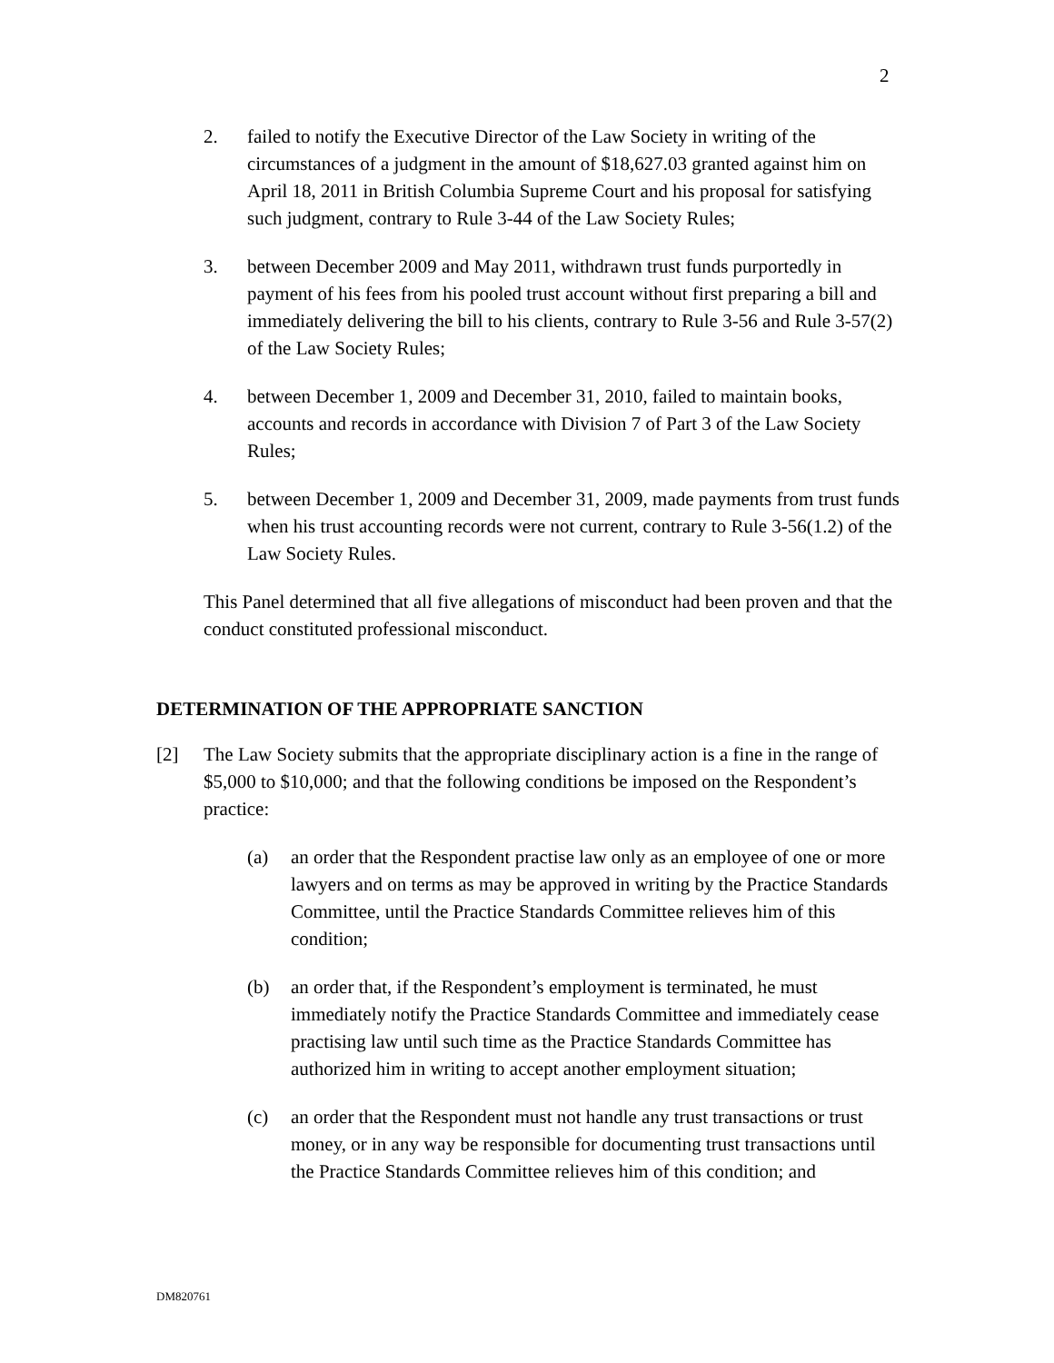2
2. failed to notify the Executive Director of the Law Society in writing of the circumstances of a judgment in the amount of $18,627.03 granted against him on April 18, 2011 in British Columbia Supreme Court and his proposal for satisfying such judgment, contrary to Rule 3-44 of the Law Society Rules;
3. between December 2009 and May 2011, withdrawn trust funds purportedly in payment of his fees from his pooled trust account without first preparing a bill and immediately delivering the bill to his clients, contrary to Rule 3-56 and Rule 3-57(2) of the Law Society Rules;
4. between December 1, 2009 and December 31, 2010, failed to maintain books, accounts and records in accordance with Division 7 of Part 3 of the Law Society Rules;
5. between December 1, 2009 and December 31, 2009, made payments from trust funds when his trust accounting records were not current, contrary to Rule 3-56(1.2) of the Law Society Rules.
This Panel determined that all five allegations of misconduct had been proven and that the conduct constituted professional misconduct.
DETERMINATION OF THE APPROPRIATE SANCTION
[2] The Law Society submits that the appropriate disciplinary action is a fine in the range of $5,000 to $10,000; and that the following conditions be imposed on the Respondent’s practice:
(a) an order that the Respondent practise law only as an employee of one or more lawyers and on terms as may be approved in writing by the Practice Standards Committee, until the Practice Standards Committee relieves him of this condition;
(b) an order that, if the Respondent’s employment is terminated, he must immediately notify the Practice Standards Committee and immediately cease practising law until such time as the Practice Standards Committee has authorized him in writing to accept another employment situation;
(c) an order that the Respondent must not handle any trust transactions or trust money, or in any way be responsible for documenting trust transactions until the Practice Standards Committee relieves him of this condition; and
DM820761